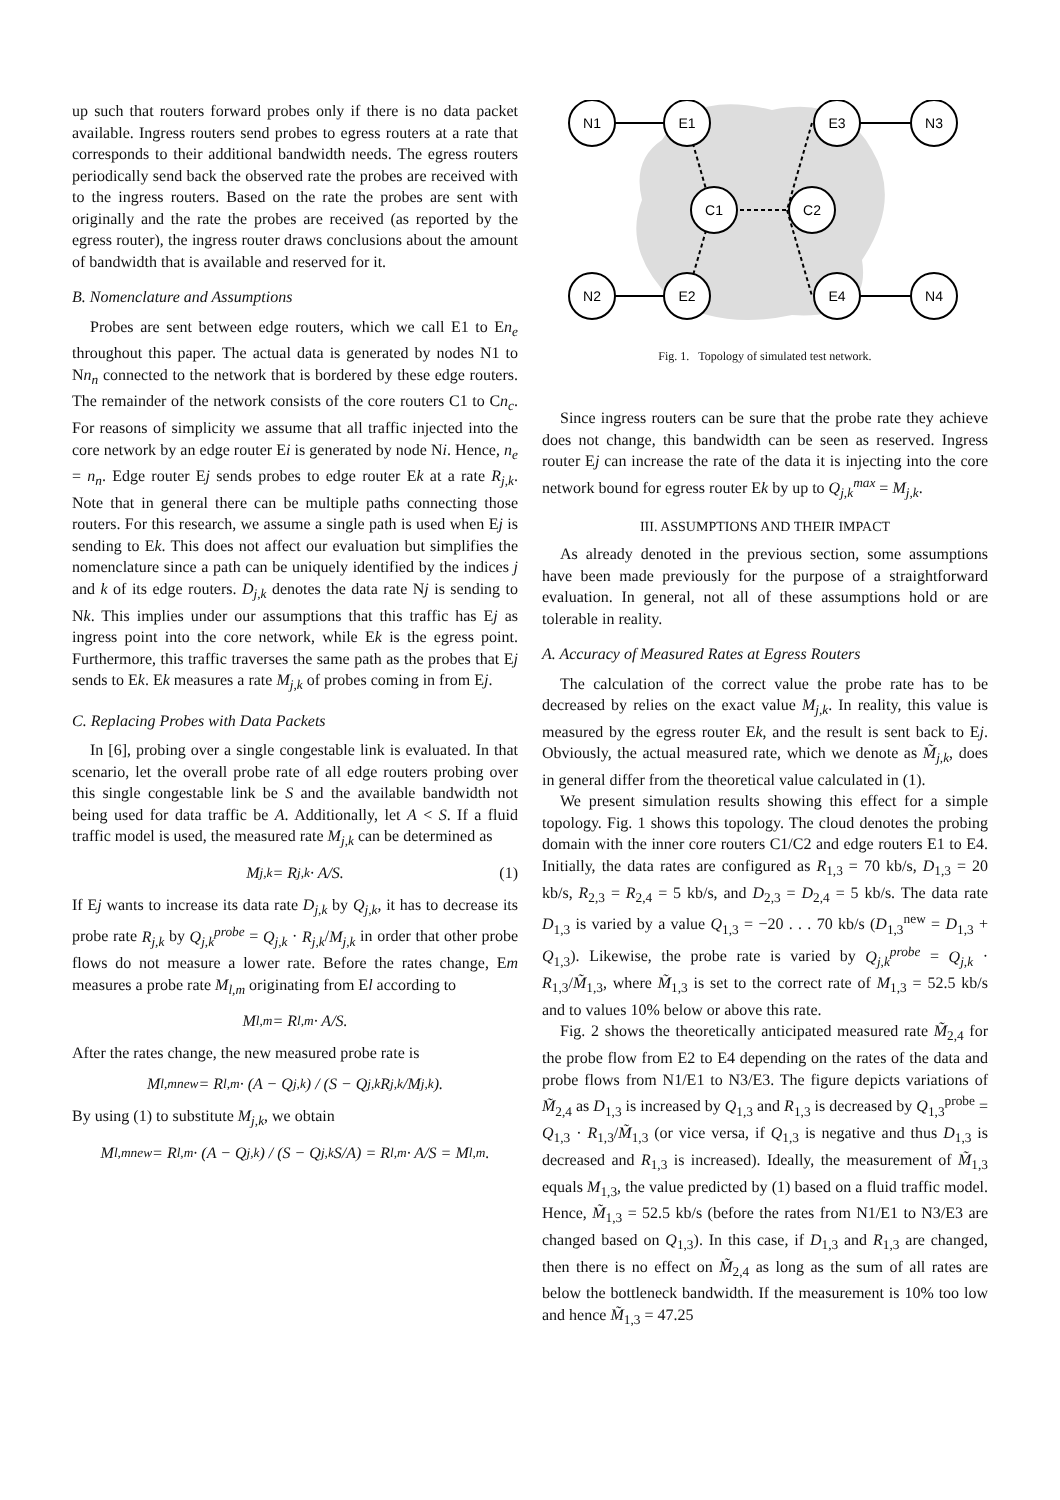up such that routers forward probes only if there is no data packet available. Ingress routers send probes to egress routers at a rate that corresponds to their additional bandwidth needs. The egress routers periodically send back the observed rate the probes are received with to the ingress routers. Based on the rate the probes are sent with originally and the rate the probes are received (as reported by the egress router), the ingress router draws conclusions about the amount of bandwidth that is available and reserved for it.
B. Nomenclature and Assumptions
Probes are sent between edge routers, which we call E1 to En<sub>e</sub> throughout this paper. The actual data is generated by nodes N1 to Nn<sub>n</sub> connected to the network that is bordered by these edge routers. The remainder of the network consists of the core routers C1 to Cn<sub>c</sub>. For reasons of simplicity we assume that all traffic injected into the core network by an edge router Ei is generated by node Ni. Hence, n<sub>e</sub> = n<sub>n</sub>. Edge router Ej sends probes to edge router Ek at a rate R<sub>j,k</sub>. Note that in general there can be multiple paths connecting those routers. For this research, we assume a single path is used when Ej is sending to Ek. This does not affect our evaluation but simplifies the nomenclature since a path can be uniquely identified by the indices j and k of its edge routers. D<sub>j,k</sub> denotes the data rate Nj is sending to Nk. This implies under our assumptions that this traffic has Ej as ingress point into the core network, while Ek is the egress point. Furthermore, this traffic traverses the same path as the probes that Ej sends to Ek. Ek measures a rate M<sub>j,k</sub> of probes coming in from Ej.
C. Replacing Probes with Data Packets
In [6], probing over a single congestable link is evaluated. In that scenario, let the overall probe rate of all edge routers probing over this single congestable link be S and the available bandwidth not being used for data traffic be A. Additionally, let A < S. If a fluid traffic model is used, the measured rate M<sub>j,k</sub> can be determined as
M<sub>j,k</sub> = R<sub>j,k</sub> · A/S. (1)
If Ej wants to increase its data rate D<sub>j,k</sub> by Q<sub>j,k</sub>, it has to decrease its probe rate R<sub>j,k</sub> by Q<sub>j,k</sub><sup>probe</sup> = Q<sub>j,k</sub> · R<sub>j,k</sub>/M<sub>j,k</sub> in order that other probe flows do not measure a lower rate. Before the rates change, Em measures a probe rate M<sub>l,m</sub> originating from El according to
M<sub>l,m</sub> = R<sub>l,m</sub> · A/S.
After the rates change, the new measured probe rate is
M<sub>l,m</sub><sup>new</sup> = R<sub>l,m</sub> · (A − Q<sub>j,k</sub>) / (S − Q<sub>j,k</sub> R<sub>j,k</sub>/M<sub>j,k</sub>).
By using (1) to substitute M<sub>j,k</sub>, we obtain
M<sub>l,m</sub><sup>new</sup> = R<sub>l,m</sub> · (A − Q<sub>j,k</sub>) / (S − Q<sub>j,k</sub> S/A) = R<sub>l,m</sub> · A/S = M<sub>l,m</sub>.
N1
E1
E3
N3
C1
C2
N2
E2
E4
N4
Fig. 1. Topology of simulated test network.
Since ingress routers can be sure that the probe rate they achieve does not change, this bandwidth can be seen as reserved. Ingress router Ej can increase the rate of the data it is injecting into the core network bound for egress router Ek by up to Q<sub>j,k</sub><sup>max</sup> = M<sub>j,k</sub>.
III. ASSUMPTIONS AND THEIR IMPACT
As already denoted in the previous section, some assumptions have been made previously for the purpose of a straightforward evaluation. In general, not all of these assumptions hold or are tolerable in reality.
A. Accuracy of Measured Rates at Egress Routers
The calculation of the correct value the probe rate has to be decreased by relies on the exact value M<sub>j,k</sub>. In reality, this value is measured by the egress router Ek, and the result is sent back to Ej. Obviously, the actual measured rate, which we denote as M̃<sub>j,k</sub>, does in general differ from the theoretical value calculated in (1).
We present simulation results showing this effect for a simple topology. Fig. 1 shows this topology. The cloud denotes the probing domain with the inner core routers C1/C2 and edge routers E1 to E4. Initially, the data rates are configured as R<sub>1,3</sub> = 70 kb/s, D<sub>1,3</sub> = 20 kb/s, R<sub>2,3</sub> = R<sub>2,4</sub> = 5 kb/s, and D<sub>2,3</sub> = D<sub>2,4</sub> = 5 kb/s. The data rate D<sub>1,3</sub> is varied by a value Q<sub>1,3</sub> = −20 . . . 70 kb/s (D<sub>1,3</sub><sup>new</sup> = D<sub>1,3</sub> + Q<sub>1,3</sub>). Likewise, the probe rate is varied by Q<sub>j,k</sub><sup>probe</sup> = Q<sub>j,k</sub> · R<sub>1,3</sub>/M̃<sub>1,3</sub>, where M̃<sub>1,3</sub> is set to the correct rate of M<sub>1,3</sub> = 52.5 kb/s and to values 10% below or above this rate.
Fig. 2 shows the theoretically anticipated measured rate M̃<sub>2,4</sub> for the probe flow from E2 to E4 depending on the rates of the data and probe flows from N1/E1 to N3/E3. The figure depicts variations of M̃<sub>2,4</sub> as D<sub>1,3</sub> is increased by Q<sub>1,3</sub> and R<sub>1,3</sub> is decreased by Q<sub>1,3</sub><sup>probe</sup> = Q<sub>1,3</sub> · R<sub>1,3</sub>/M̃<sub>1,3</sub> (or vice versa, if Q<sub>1,3</sub> is negative and thus D<sub>1,3</sub> is decreased and R<sub>1,3</sub> is increased). Ideally, the measurement of M̃<sub>1,3</sub> equals M<sub>1,3</sub>, the value predicted by (1) based on a fluid traffic model. Hence, M̃<sub>1,3</sub> = 52.5 kb/s (before the rates from N1/E1 to N3/E3 are changed based on Q<sub>1,3</sub>). In this case, if D<sub>1,3</sub> and R<sub>1,3</sub> are changed, then there is no effect on M̃<sub>2,4</sub> as long as the sum of all rates are below the bottleneck bandwidth. If the measurement is 10% too low and hence M̃<sub>1,3</sub> = 47.25